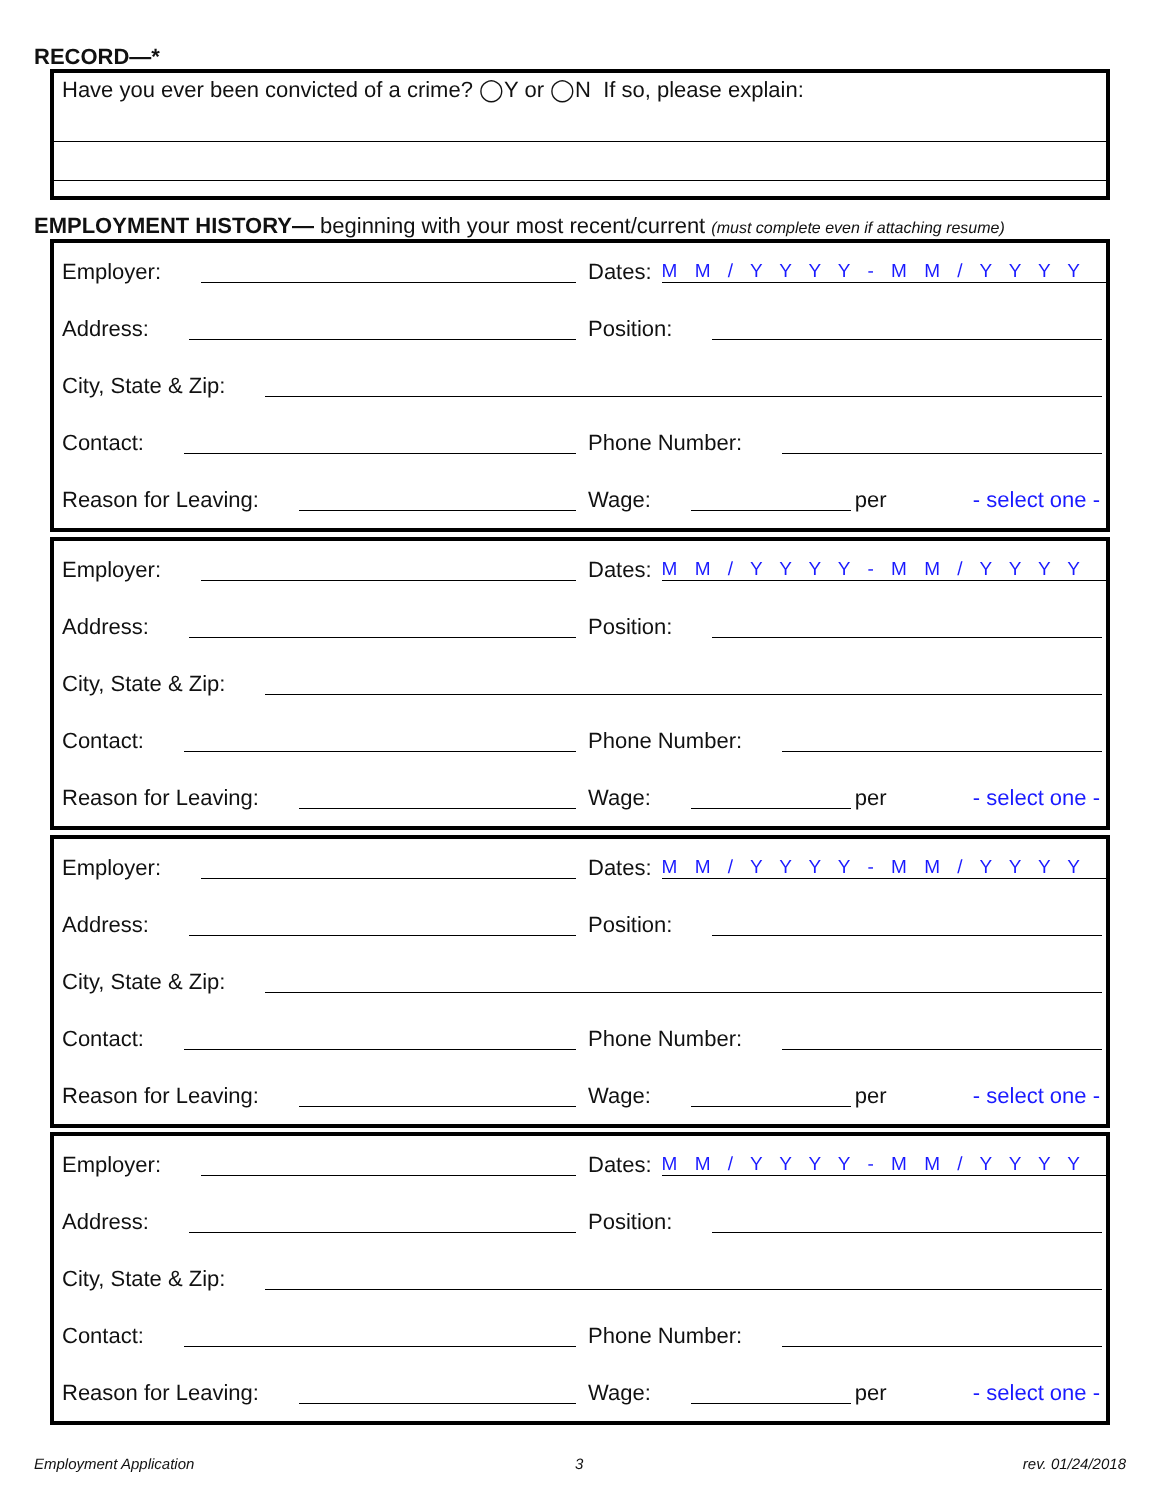RECORD—*
Have you ever been convicted of a crime? ◯Y or ◯N If so, please explain:
EMPLOYMENT HISTORY— beginning with your most recent/current (must complete even if attaching resume)
Employer:
Dates: M M / Y Y Y Y - M M / Y Y Y Y
Address: Position:
City, State & Zip:
Contact: Phone Number:
Reason for Leaving: Wage: per - select one -
Employer:
Dates: M M / Y Y Y Y - M M / Y Y Y Y
Address: Position:
City, State & Zip:
Contact: Phone Number:
Reason for Leaving: Wage: per - select one -
Employer:
Dates: M M / Y Y Y Y - M M / Y Y Y Y
Address: Position:
City, State & Zip:
Contact: Phone Number:
Reason for Leaving: Wage: per - select one -
Employer:
Dates: M M / Y Y Y Y - M M / Y Y Y Y
Address: Position:
City, State & Zip:
Contact: Phone Number:
Reason for Leaving: Wage: per - select one -
Employment Application 3 rev. 01/24/2018